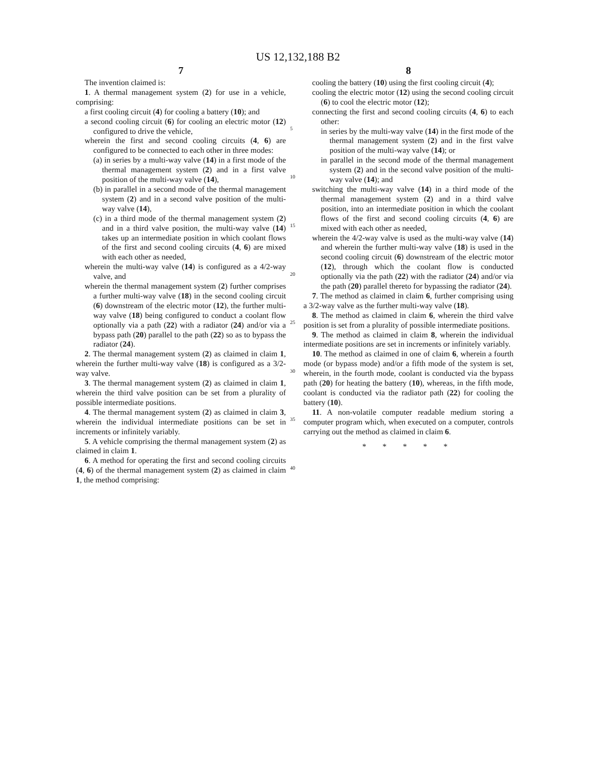US 12,132,188 B2
7
The invention claimed is:
1. A thermal management system (2) for use in a vehicle, comprising:
a first cooling circuit (4) for cooling a battery (10); and
a second cooling circuit (6) for cooling an electric motor (12) configured to drive the vehicle,
wherein the first and second cooling circuits (4, 6) are configured to be connected to each other in three modes:
(a) in series by a multi-way valve (14) in a first mode of the thermal management system (2) and in a first valve position of the multi-way valve (14),
(b) in parallel in a second mode of the thermal management system (2) and in a second valve position of the multi-way valve (14),
(c) in a third mode of the thermal management system (2) and in a third valve position, the multi-way valve (14) takes up an intermediate position in which coolant flows of the first and second cooling circuits (4, 6) are mixed with each other as needed,
wherein the multi-way valve (14) is configured as a 4/2-way valve, and
wherein the thermal management system (2) further comprises a further multi-way valve (18) in the second cooling circuit (6) downstream of the electric motor (12), the further multi-way valve (18) being configured to conduct a coolant flow optionally via a path (22) with a radiator (24) and/or via a bypass path (20) parallel to the path (22) so as to bypass the radiator (24).
2. The thermal management system (2) as claimed in claim 1, wherein the further multi-way valve (18) is configured as a 3/2-way valve.
3. The thermal management system (2) as claimed in claim 1, wherein the third valve position can be set from a plurality of possible intermediate positions.
4. The thermal management system (2) as claimed in claim 3, wherein the individual intermediate positions can be set in increments or infinitely variably.
5. A vehicle comprising the thermal management system (2) as claimed in claim 1.
6. A method for operating the first and second cooling circuits (4, 6) of the thermal management system (2) as claimed in claim 1, the method comprising:
5
10
15
20
25
30
35
40
8
cooling the battery (10) using the first cooling circuit (4);
cooling the electric motor (12) using the second cooling circuit (6) to cool the electric motor (12);
connecting the first and second cooling circuits (4, 6) to each other:
in series by the multi-way valve (14) in the first mode of the thermal management system (2) and in the first valve position of the multi-way valve (14); or
in parallel in the second mode of the thermal management system (2) and in the second valve position of the multi-way valve (14); and
switching the multi-way valve (14) in a third mode of the thermal management system (2) and in a third valve position, into an intermediate position in which the coolant flows of the first and second cooling circuits (4, 6) are mixed with each other as needed,
wherein the 4/2-way valve is used as the multi-way valve (14) and wherein the further multi-way valve (18) is used in the second cooling circuit (6) downstream of the electric motor (12), through which the coolant flow is conducted optionally via the path (22) with the radiator (24) and/or via the path (20) parallel thereto for bypassing the radiator (24).
7. The method as claimed in claim 6, further comprising using a 3/2-way valve as the further multi-way valve (18).
8. The method as claimed in claim 6, wherein the third valve position is set from a plurality of possible intermediate positions.
9. The method as claimed in claim 8, wherein the individual intermediate positions are set in increments or infinitely variably.
10. The method as claimed in one of claim 6, wherein a fourth mode (or bypass mode) and/or a fifth mode of the system is set, wherein, in the fourth mode, coolant is conducted via the bypass path (20) for heating the battery (10), whereas, in the fifth mode, coolant is conducted via the radiator path (22) for cooling the battery (10).
11. A non-volatile computer readable medium storing a computer program which, when executed on a computer, controls carrying out the method as claimed in claim 6.
* * * * *